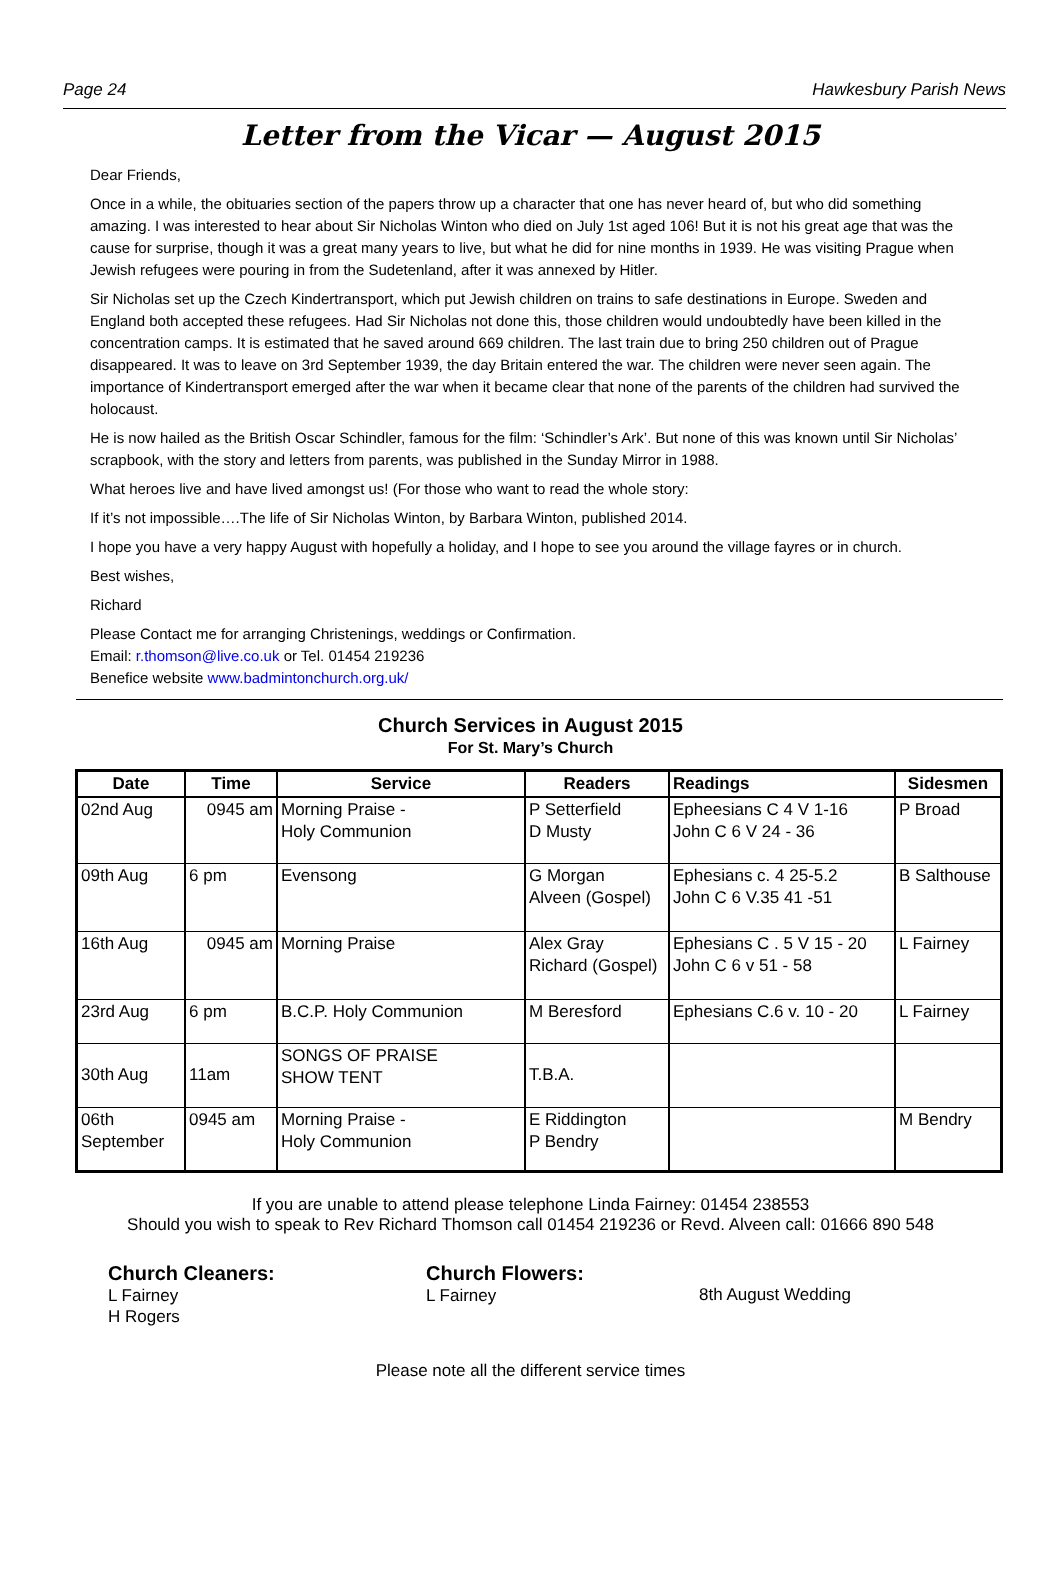Page 24 Hawkesbury Parish News
Letter from the Vicar — August 2015
Dear Friends,
Once in a while, the obituaries section of the papers throw up a character that one has never heard of, but who did something amazing. I was interested to hear about Sir Nicholas Winton who died on July 1st aged 106! But it is not his great age that was the cause for surprise, though it was a great many years to live, but what he did for nine months in 1939. He was visiting Prague when Jewish refugees were pouring in from the Sudetenland, after it was annexed by Hitler.
Sir Nicholas set up the Czech Kindertransport, which put Jewish children on trains to safe destinations in Europe. Sweden and England both accepted these refugees. Had Sir Nicholas not done this, those children would undoubtedly have been killed in the concentration camps. It is estimated that he saved around 669 children. The last train due to bring 250 children out of Prague disappeared. It was to leave on 3rd September 1939, the day Britain entered the war. The children were never seen again. The importance of Kindertransport emerged after the war when it became clear that none of the parents of the children had survived the holocaust.
He is now hailed as the British Oscar Schindler, famous for the film: ‘Schindler’s Ark’. But none of this was known until Sir Nicholas’ scrapbook, with the story and letters from parents, was published in the Sunday Mirror in 1988.
What heroes live and have lived amongst us! (For those who want to read the whole story:
If it’s not impossible….The life of Sir Nicholas Winton, by Barbara Winton, published 2014.
I hope you have a very happy August with hopefully a holiday, and I hope to see you around the village fayres or in church.
Best wishes,
Richard
Please Contact me for arranging Christenings, weddings or Confirmation.
Email: r.thomson@live.co.uk or Tel. 01454 219236
Benefice website www.badmintonchurch.org.uk/
Church Services in August 2015
For St. Mary’s Church
| Date | Time | Service | Readers | Readings | Sidesmen |
| --- | --- | --- | --- | --- | --- |
| 02nd Aug | 0945 am | Morning Praise - Holy Communion | P Setterfield D Musty | Epheesians C 4 V 1-16 John C 6 V 24 - 36 | P Broad |
| 09th Aug | 6 pm | Evensong | G Morgan Alveen (Gospel) | Ephesians c. 4 25-5.2 John C 6 V.35 41 -51 | B Salthouse |
| 16th Aug | 0945 am | Morning Praise | Alex Gray Richard (Gospel) | Ephesians C . 5 V 15 - 20 John C 6 v 51 - 58 | L Fairney |
| 23rd Aug | 6 pm | B.C.P. Holy Communion | M Beresford | Ephesians C.6 v. 10 - 20 | L Fairney |
| 30th Aug | 11am | SONGS OF PRAISE SHOW TENT | T.B.A. | | |
| 06th September | 0945 am | Morning Praise - Holy Communion | E Riddington P Bendry | | M Bendry |
If you are unable to attend please telephone Linda Fairney: 01454 238553
Should you wish to speak to Rev Richard Thomson call 01454 219236 or Revd. Alveen call: 01666 890 548
Church Cleaners:
L Fairney
H Rogers
Church Flowers:
L Fairney
8th August Wedding
Please note all the different service times